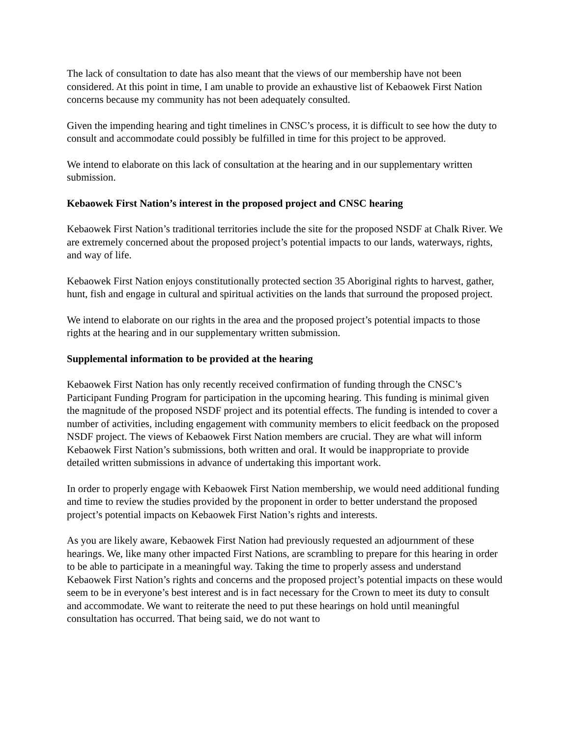The lack of consultation to date has also meant that the views of our membership have not been considered. At this point in time, I am unable to provide an exhaustive list of Kebaowek First Nation concerns because my community has not been adequately consulted.
Given the impending hearing and tight timelines in CNSC’s process, it is difficult to see how the duty to consult and accommodate could possibly be fulfilled in time for this project to be approved.
We intend to elaborate on this lack of consultation at the hearing and in our supplementary written submission.
Kebaowek First Nation’s interest in the proposed project and CNSC hearing
Kebaowek First Nation’s traditional territories include the site for the proposed NSDF at Chalk River. We are extremely concerned about the proposed project’s potential impacts to our lands, waterways, rights, and way of life.
Kebaowek First Nation enjoys constitutionally protected section 35 Aboriginal rights to harvest, gather, hunt, fish and engage in cultural and spiritual activities on the lands that surround the proposed project.
We intend to elaborate on our rights in the area and the proposed project’s potential impacts to those rights at the hearing and in our supplementary written submission.
Supplemental information to be provided at the hearing
Kebaowek First Nation has only recently received confirmation of funding through the CNSC’s Participant Funding Program for participation in the upcoming hearing. This funding is minimal given the magnitude of the proposed NSDF project and its potential effects. The funding is intended to cover a number of activities, including engagement with community members to elicit feedback on the proposed NSDF project. The views of Kebaowek First Nation members are crucial. They are what will inform Kebaowek First Nation’s submissions, both written and oral. It would be inappropriate to provide detailed written submissions in advance of undertaking this important work.
In order to properly engage with Kebaowek First Nation membership, we would need additional funding and time to review the studies provided by the proponent in order to better understand the proposed project’s potential impacts on Kebaowek First Nation’s rights and interests.
As you are likely aware, Kebaowek First Nation had previously requested an adjournment of these hearings. We, like many other impacted First Nations, are scrambling to prepare for this hearing in order to be able to participate in a meaningful way. Taking the time to properly assess and understand Kebaowek First Nation’s rights and concerns and the proposed project’s potential impacts on these would seem to be in everyone’s best interest and is in fact necessary for the Crown to meet its duty to consult and accommodate. We want to reiterate the need to put these hearings on hold until meaningful consultation has occurred. That being said, we do not want to